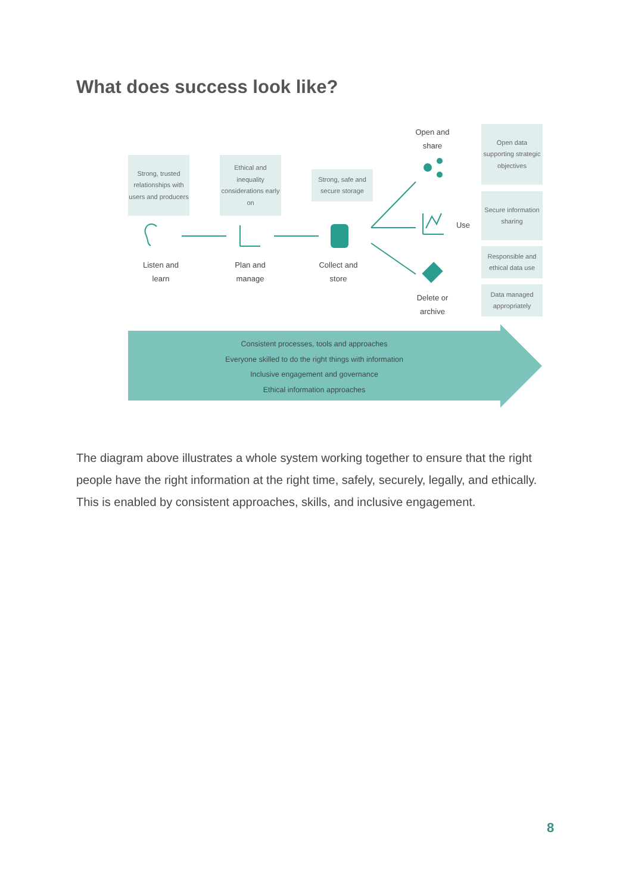What does success look like?
Strong, trusted relationships with users and producers
Ethical and inequality considerations early on
Strong, safe and secure storage
Open data supporting strategic objectives
Secure information sharing
Responsible and ethical data use
Data managed appropriately
Open and
share
Use
Delete or
archive
Listen and
learn
Plan and
manage
Collect and
store
Consistent processes, tools and approaches
Everyone skilled to do the right things with information
Inclusive engagement and governance
Ethical information approaches
The diagram above illustrates a whole system working together to ensure that the right people have the right information at the right time, safely, securely, legally, and ethically. This is enabled by consistent approaches, skills, and inclusive engagement.
8